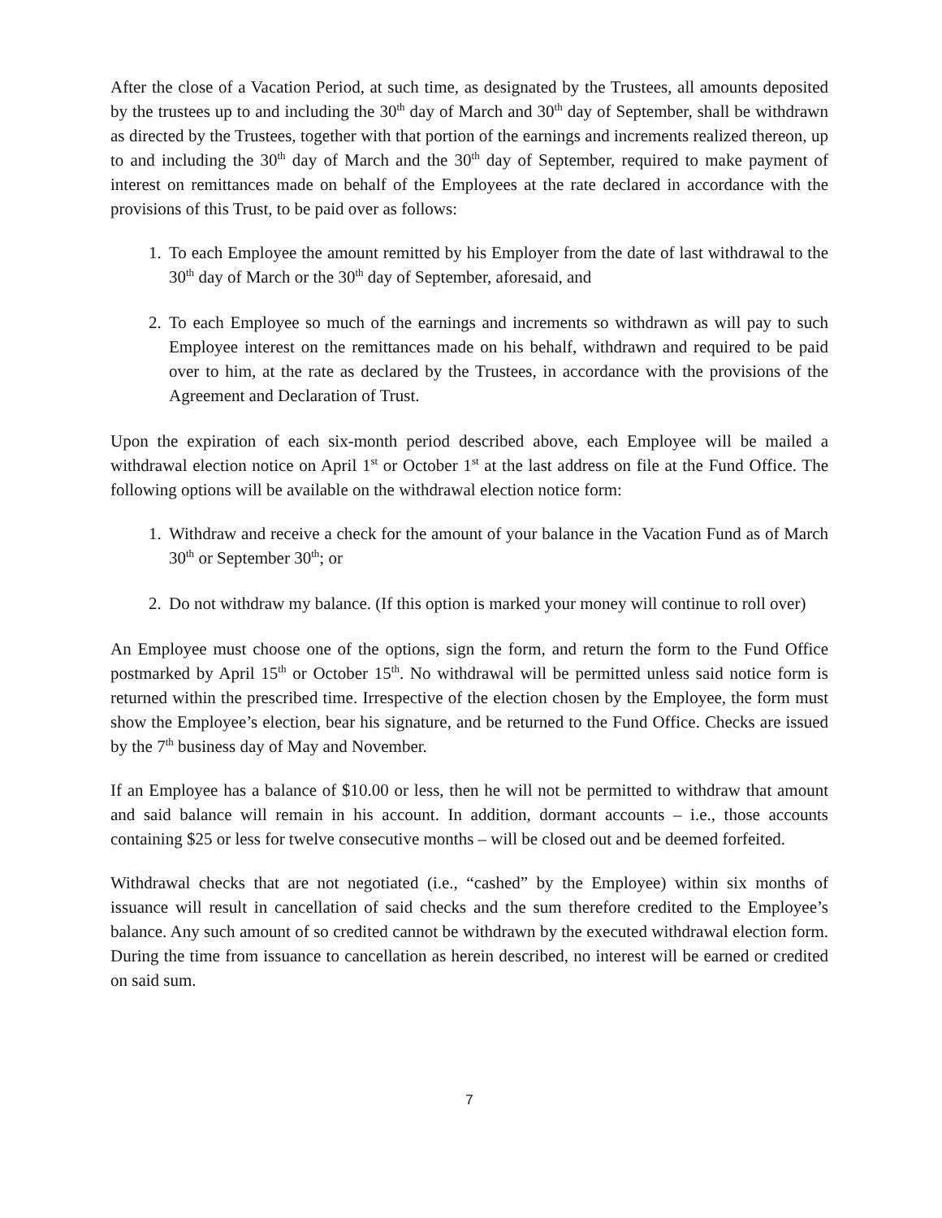After the close of a Vacation Period, at such time, as designated by the Trustees, all amounts deposited by the trustees up to and including the 30<sup>th</sup> day of March and 30<sup>th</sup> day of September, shall be withdrawn as directed by the Trustees, together with that portion of the earnings and increments realized thereon, up to and including the 30<sup>th</sup> day of March and the 30<sup>th</sup> day of September, required to make payment of interest on remittances made on behalf of the Employees at the rate declared in accordance with the provisions of this Trust, to be paid over as follows:
1. To each Employee the amount remitted by his Employer from the date of last withdrawal to the 30<sup>th</sup> day of March or the 30<sup>th</sup> day of September, aforesaid, and
2. To each Employee so much of the earnings and increments so withdrawn as will pay to such Employee interest on the remittances made on his behalf, withdrawn and required to be paid over to him, at the rate as declared by the Trustees, in accordance with the provisions of the Agreement and Declaration of Trust.
Upon the expiration of each six-month period described above, each Employee will be mailed a withdrawal election notice on April 1<sup>st</sup> or October 1<sup>st</sup> at the last address on file at the Fund Office. The following options will be available on the withdrawal election notice form:
1. Withdraw and receive a check for the amount of your balance in the Vacation Fund as of March 30<sup>th</sup> or September 30<sup>th</sup>; or
2. Do not withdraw my balance. (If this option is marked your money will continue to roll over)
An Employee must choose one of the options, sign the form, and return the form to the Fund Office postmarked by April 15<sup>th</sup> or October 15<sup>th</sup>. No withdrawal will be permitted unless said notice form is returned within the prescribed time. Irrespective of the election chosen by the Employee, the form must show the Employee’s election, bear his signature, and be returned to the Fund Office. Checks are issued by the 7<sup>th</sup> business day of May and November.
If an Employee has a balance of $10.00 or less, then he will not be permitted to withdraw that amount and said balance will remain in his account. In addition, dormant accounts – i.e., those accounts containing $25 or less for twelve consecutive months – will be closed out and be deemed forfeited.
Withdrawal checks that are not negotiated (i.e., “cashed” by the Employee) within six months of issuance will result in cancellation of said checks and the sum therefore credited to the Employee’s balance. Any such amount of so credited cannot be withdrawn by the executed withdrawal election form. During the time from issuance to cancellation as herein described, no interest will be earned or credited on said sum.
7